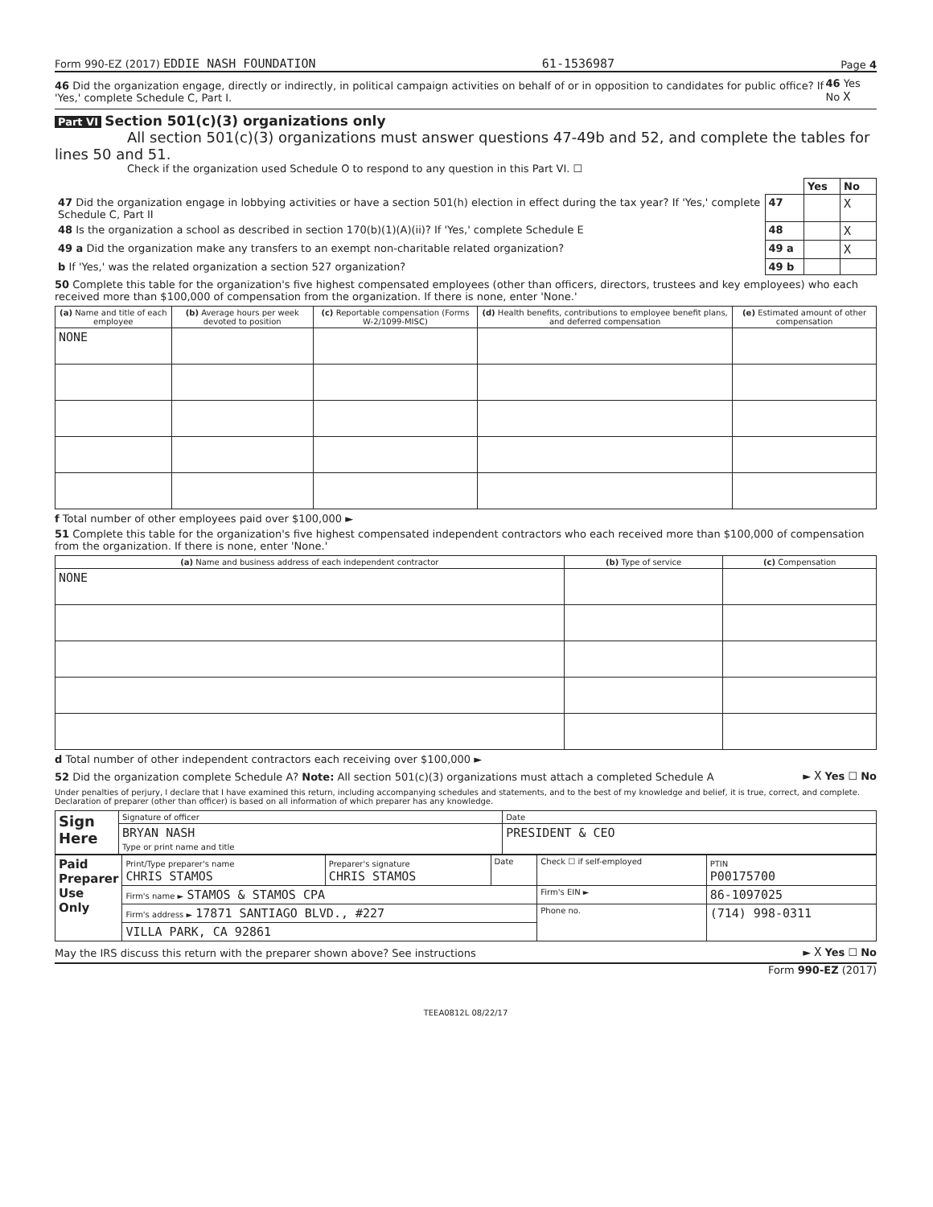Form 990-EZ (2017) EDDIE NASH FOUNDATION 61-1536987 Page 4
46 Did the organization engage, directly or indirectly, in political campaign activities on behalf of or in opposition to candidates for public office? If 'Yes,' complete Schedule C, Part I. 46 Yes No X
Part VI Section 501(c)(3) organizations only
All section 501(c)(3) organizations must answer questions 47-49b and 52, and complete the tables for lines 50 and 51.
Check if the organization used Schedule O to respond to any question in this Part VI. ☐
| | | Yes | No |
| 47 Did the organization engage in lobbying activities or have a section 501(h) election in effect during the tax year? If 'Yes,' complete Schedule C, Part II | 47 | | X |
| 48 Is the organization a school as described in section 170(b)(1)(A)(ii)? If 'Yes,' complete Schedule E | 48 | | X |
| 49 a Did the organization make any transfers to an exempt non-charitable related organization? | 49 a | | X |
| b If 'Yes,' was the related organization a section 527 organization? | 49 b | | |
50 Complete this table for the organization's five highest compensated employees (other than officers, directors, trustees and key employees) who each received more than $100,000 of compensation from the organization. If there is none, enter 'None.'
| (a) Name and title of each employee | (b) Average hours per week devoted to position | (c) Reportable compensation (Forms W-2/1099-MISC) | (d) Health benefits, contributions to employee benefit plans, and deferred compensation | (e) Estimated amount of other compensation |
| --- | --- | --- | --- | --- |
| NONE | | | | |
f Total number of other employees paid over $100,000 ►
51 Complete this table for the organization's five highest compensated independent contractors who each received more than $100,000 of compensation from the organization. If there is none, enter 'None.'
| (a) Name and business address of each independent contractor | (b) Type of service | (c) Compensation |
| --- | --- | --- |
| NONE | | |
d Total number of other independent contractors each receiving over $100,000 ►
52 Did the organization complete Schedule A? Note: All section 501(c)(3) organizations must attach a completed Schedule A ► X Yes ☐ No
Under penalties of perjury, I declare that I have examined this return, including accompanying schedules and statements, and to the best of my knowledge and belief, it is true, correct, and complete. Declaration of preparer (other than officer) is based on all information of which preparer has any knowledge.
| Sign Here | Signature of officer | Date |
| | BRYAN NASH Type or print name and title | PRESIDENT & CEO |
| Paid Preparer Use Only | Print/Type preparer's name CHRIS STAMOS | Preparer's signature CHRIS STAMOS | Date | Check ☐ if self-employed | PTIN P00175700 |
| | Firm's name ► STAMOS & STAMOS CPA | | | Firm's EIN ► | 86-1097025 |
| | Firm's address ► 17871 SANTIAGO BLVD., #227 | | | Phone no. | (714) 998-0311 |
| | VILLA PARK, CA 92861 | | | | |
May the IRS discuss this return with the preparer shown above? See instructions ► X Yes ☐ No
Form 990-EZ (2017)
TEEA0812L 08/22/17